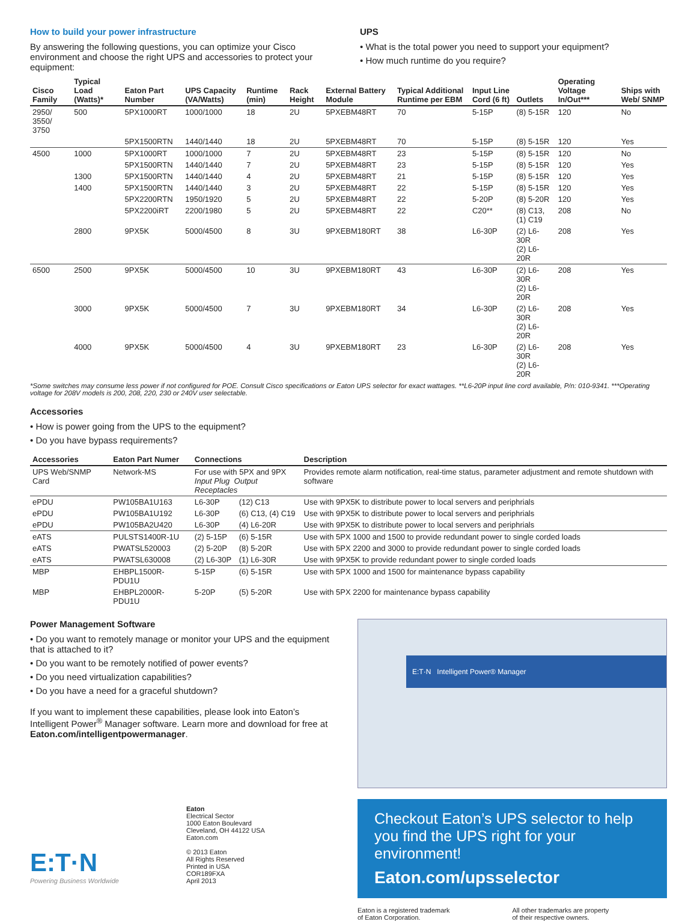How to build your power infrastructure
By answering the following questions, you can optimize your Cisco environment and choose the right UPS and accessories to protect your equipment:
UPS
• What is the total power you need to support your equipment?
• How much runtime do you require?
| Cisco Family | Typical Load (Watts)* | Eaton Part Number | UPS Capacity (VA/Watts) | Runtime (min) | Rack Height | External Battery Module | Typical Additional Runtime per EBM | Input Line Cord (6 ft) | Outlets | Operating Voltage In/Out*** | Ships with Web/ SNMP |
| --- | --- | --- | --- | --- | --- | --- | --- | --- | --- | --- | --- |
| 2950/ 3550/ 3750 | 500 | 5PX1000RT | 1000/1000 | 18 | 2U | 5PXEBM48RT | 70 | 5-15P | (8) 5-15R | 120 | No |
| | | 5PX1500RTN | 1440/1440 | 18 | 2U | 5PXEBM48RT | 70 | 5-15P | (8) 5-15R | 120 | Yes |
| 4500 | 1000 | 5PX1000RT | 1000/1000 | 7 | 2U | 5PXEBM48RT | 23 | 5-15P | (8) 5-15R | 120 | No |
| | | 5PX1500RTN | 1440/1440 | 7 | 2U | 5PXEBM48RT | 23 | 5-15P | (8) 5-15R | 120 | Yes |
| | 1300 | 5PX1500RTN | 1440/1440 | 4 | 2U | 5PXEBM48RT | 21 | 5-15P | (8) 5-15R | 120 | Yes |
| | 1400 | 5PX1500RTN | 1440/1440 | 3 | 2U | 5PXEBM48RT | 22 | 5-15P | (8) 5-15R | 120 | Yes |
| | | 5PX2200RTN | 1950/1920 | 5 | 2U | 5PXEBM48RT | 22 | 5-20P | (8) 5-20R | 120 | Yes |
| | | 5PX2200iRT | 2200/1980 | 5 | 2U | 5PXEBM48RT | 22 | C20** | (8) C13, (1) C19 | 208 | No |
| | 2800 | 9PX5K | 5000/4500 | 8 | 3U | 9PXEBM180RT | 38 | L6-30P | (2) L6-30R (2) L6-20R | 208 | Yes |
| 6500 | 2500 | 9PX5K | 5000/4500 | 10 | 3U | 9PXEBM180RT | 43 | L6-30P | (2) L6-30R (2) L6-20R | 208 | Yes |
| | 3000 | 9PX5K | 5000/4500 | 7 | 3U | 9PXEBM180RT | 34 | L6-30P | (2) L6-30R (2) L6-20R | 208 | Yes |
| | 4000 | 9PX5K | 5000/4500 | 4 | 3U | 9PXEBM180RT | 23 | L6-30P | (2) L6-30R (2) L6-20R | 208 | Yes |
*Some switches may consume less power if not configured for POE. Consult Cisco specifications or Eaton UPS selector for exact wattages. **L6-20P input line cord available, P/n: 010-9341. ***Operating voltage for 208V models is 200, 208, 220, 230 or 240V user selectable.
Accessories
• How is power going from the UPS to the equipment?
• Do you have bypass requirements?
| Accessories | Eaton Part Numer | Connections | | Description |
| --- | --- | --- | --- | --- |
| UPS Web/SNMP Card | Network-MS | For use with 5PX and 9PX Input Plug Output Receptacles | | Provides remote alarm notification, real-time status, parameter adjustment and remote shutdown with software |
| ePDU | PW105BA1U163 | L6-30P | (12) C13 | Use with 9PX5K to distribute power to local servers and periphrials |
| ePDU | PW105BA1U192 | L6-30P | (6) C13, (4) C19 | Use with 9PX5K to distribute power to local servers and periphrials |
| ePDU | PW105BA2U420 | L6-30P | (4) L6-20R | Use with 9PX5K to distribute power to local servers and periphrials |
| eATS | PULSTS1400R-1U | (2) 5-15P | (6) 5-15R | Use with 5PX 1000 and 1500 to provide redundant power to single corded loads |
| eATS | PWATSL520003 | (2) 5-20P | (8) 5-20R | Use with 5PX 2200 and 3000 to provide redundant power to single corded loads |
| eATS | PWATSL630008 | (2) L6-30P | (1) L6-30R | Use with 9PX5K to provide redundant power to single corded loads |
| MBP | EHBPL1500R-PDU1U | 5-15P | (6) 5-15R | Use with 5PX 1000 and 1500 for maintenance bypass capability |
| MBP | EHBPL2000R-PDU1U | 5-20P | (5) 5-20R | Use with 5PX 2200 for maintenance bypass capability |
Power Management Software
• Do you want to remotely manage or monitor your UPS and the equipment that is attached to it?
• Do you want to be remotely notified of power events?
• Do you need virtualization capabilities?
• Do you have a need for a graceful shutdown?
If you want to implement these capabilities, please look into Eaton’s Intelligent Power<sup>®</sup> Manager software. Learn more and download for free at Eaton.com/intelligentpowermanager.
E:T·N
Powering Business Worldwide
Eaton
Electrical Sector
1000 Eaton Boulevard
Cleveland, OH 44122 USA
Eaton.com
© 2013 Eaton
All Rights Reserved
Printed in USA
COR189FXA
April 2013
E:T·N Intelligent Power® Manager
Checkout Eaton’s UPS selector to help you find the UPS right for your environment!
Eaton.com/upsselector
Eaton is a registered trademark
of Eaton Corporation.
All other trademarks are property
of their respective owners.